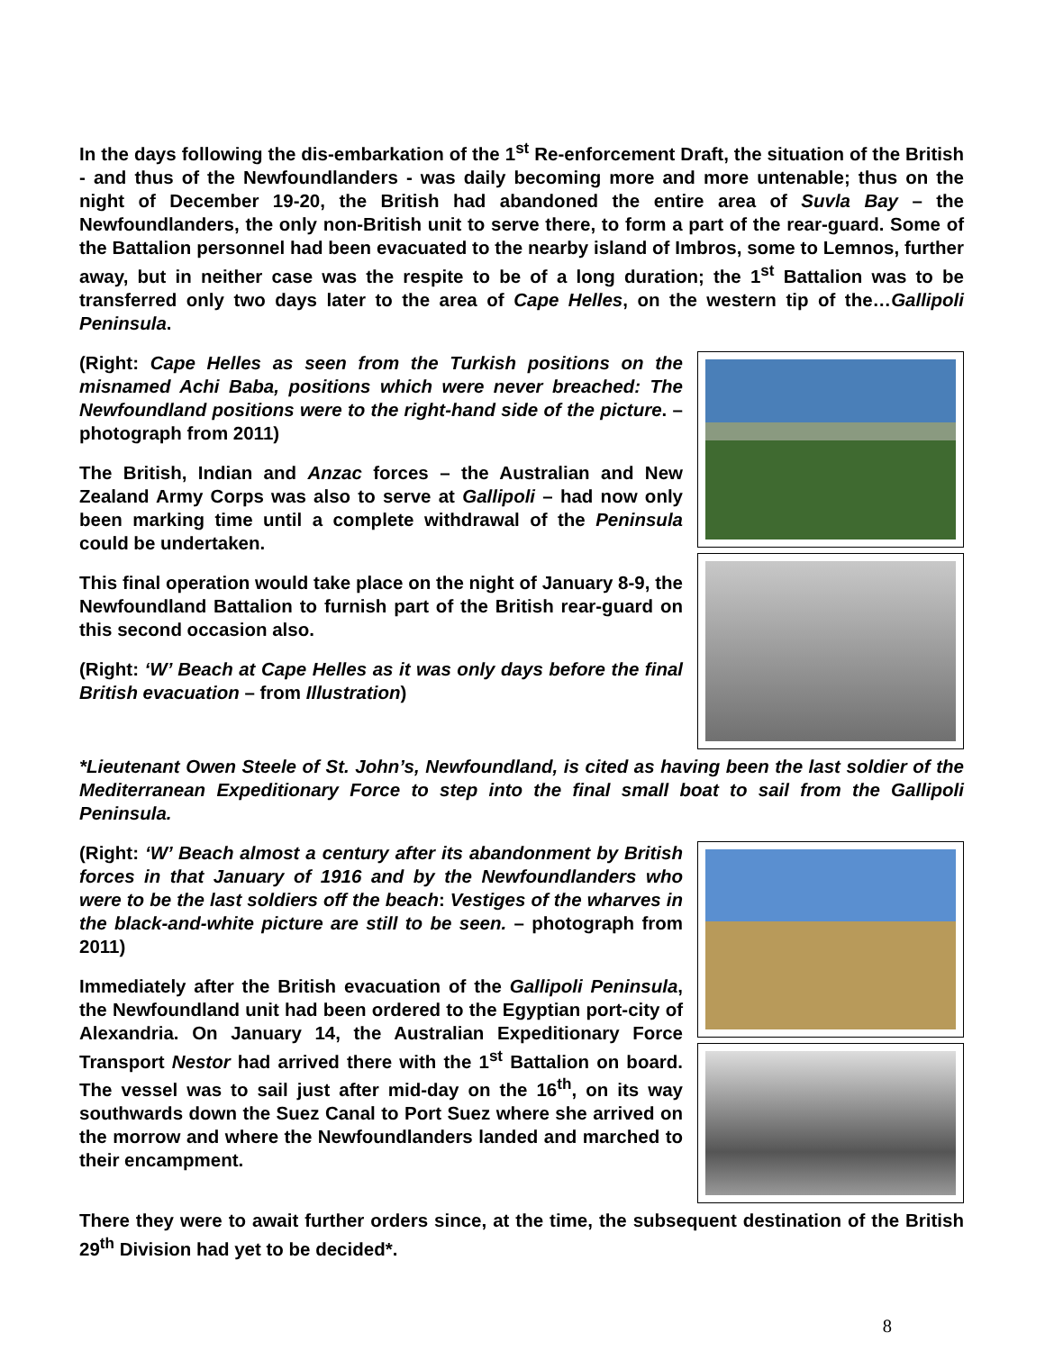In the days following the dis-embarkation of the 1<sup>st</sup> Re-enforcement Draft, the situation of the British - and thus of the Newfoundlanders - was daily becoming more and more untenable; thus on the night of December 19-20, the British had abandoned the entire area of Suvla Bay – the Newfoundlanders, the only non-British unit to serve there, to form a part of the rear-guard. Some of the Battalion personnel had been evacuated to the nearby island of Imbros, some to Lemnos, further away, but in neither case was the respite to be of a long duration; the 1<sup>st</sup> Battalion was to be transferred only two days later to the area of Cape Helles, on the western tip of the…Gallipoli Peninsula.
(Right: Cape Helles as seen from the Turkish positions on the misnamed Achi Baba, positions which were never breached: The Newfoundland positions were to the right-hand side of the picture. – photograph from 2011)
The British, Indian and Anzac forces – the Australian and New Zealand Army Corps was also to serve at Gallipoli – had now only been marking time until a complete withdrawal of the Peninsula could be undertaken.
This final operation would take place on the night of January 8-9, the Newfoundland Battalion to furnish part of the British rear-guard on this second occasion also.
(Right: ‘W’ Beach at Cape Helles as it was only days before the final British evacuation – from Illustration)
*Lieutenant Owen Steele of St. John’s, Newfoundland, is cited as having been the last soldier of the Mediterranean Expeditionary Force to step into the final small boat to sail from the Gallipoli Peninsula.
(Right: ‘W’ Beach almost a century after its abandonment by British forces in that January of 1916 and by the Newfoundlanders who were to be the last soldiers off the beach: Vestiges of the wharves in the black-and-white picture are still to be seen. – photograph from 2011)
Immediately after the British evacuation of the Gallipoli Peninsula, the Newfoundland unit had been ordered to the Egyptian port-city of Alexandria. On January 14, the Australian Expeditionary Force Transport Nestor had arrived there with the 1<sup>st</sup> Battalion on board. The vessel was to sail just after mid-day on the 16<sup>th</sup>, on its way southwards down the Suez Canal to Port Suez where she arrived on the morrow and where the Newfoundlanders landed and marched to their encampment.
There they were to await further orders since, at the time, the subsequent destination of the British 29<sup>th</sup> Division had yet to be decided*.
8